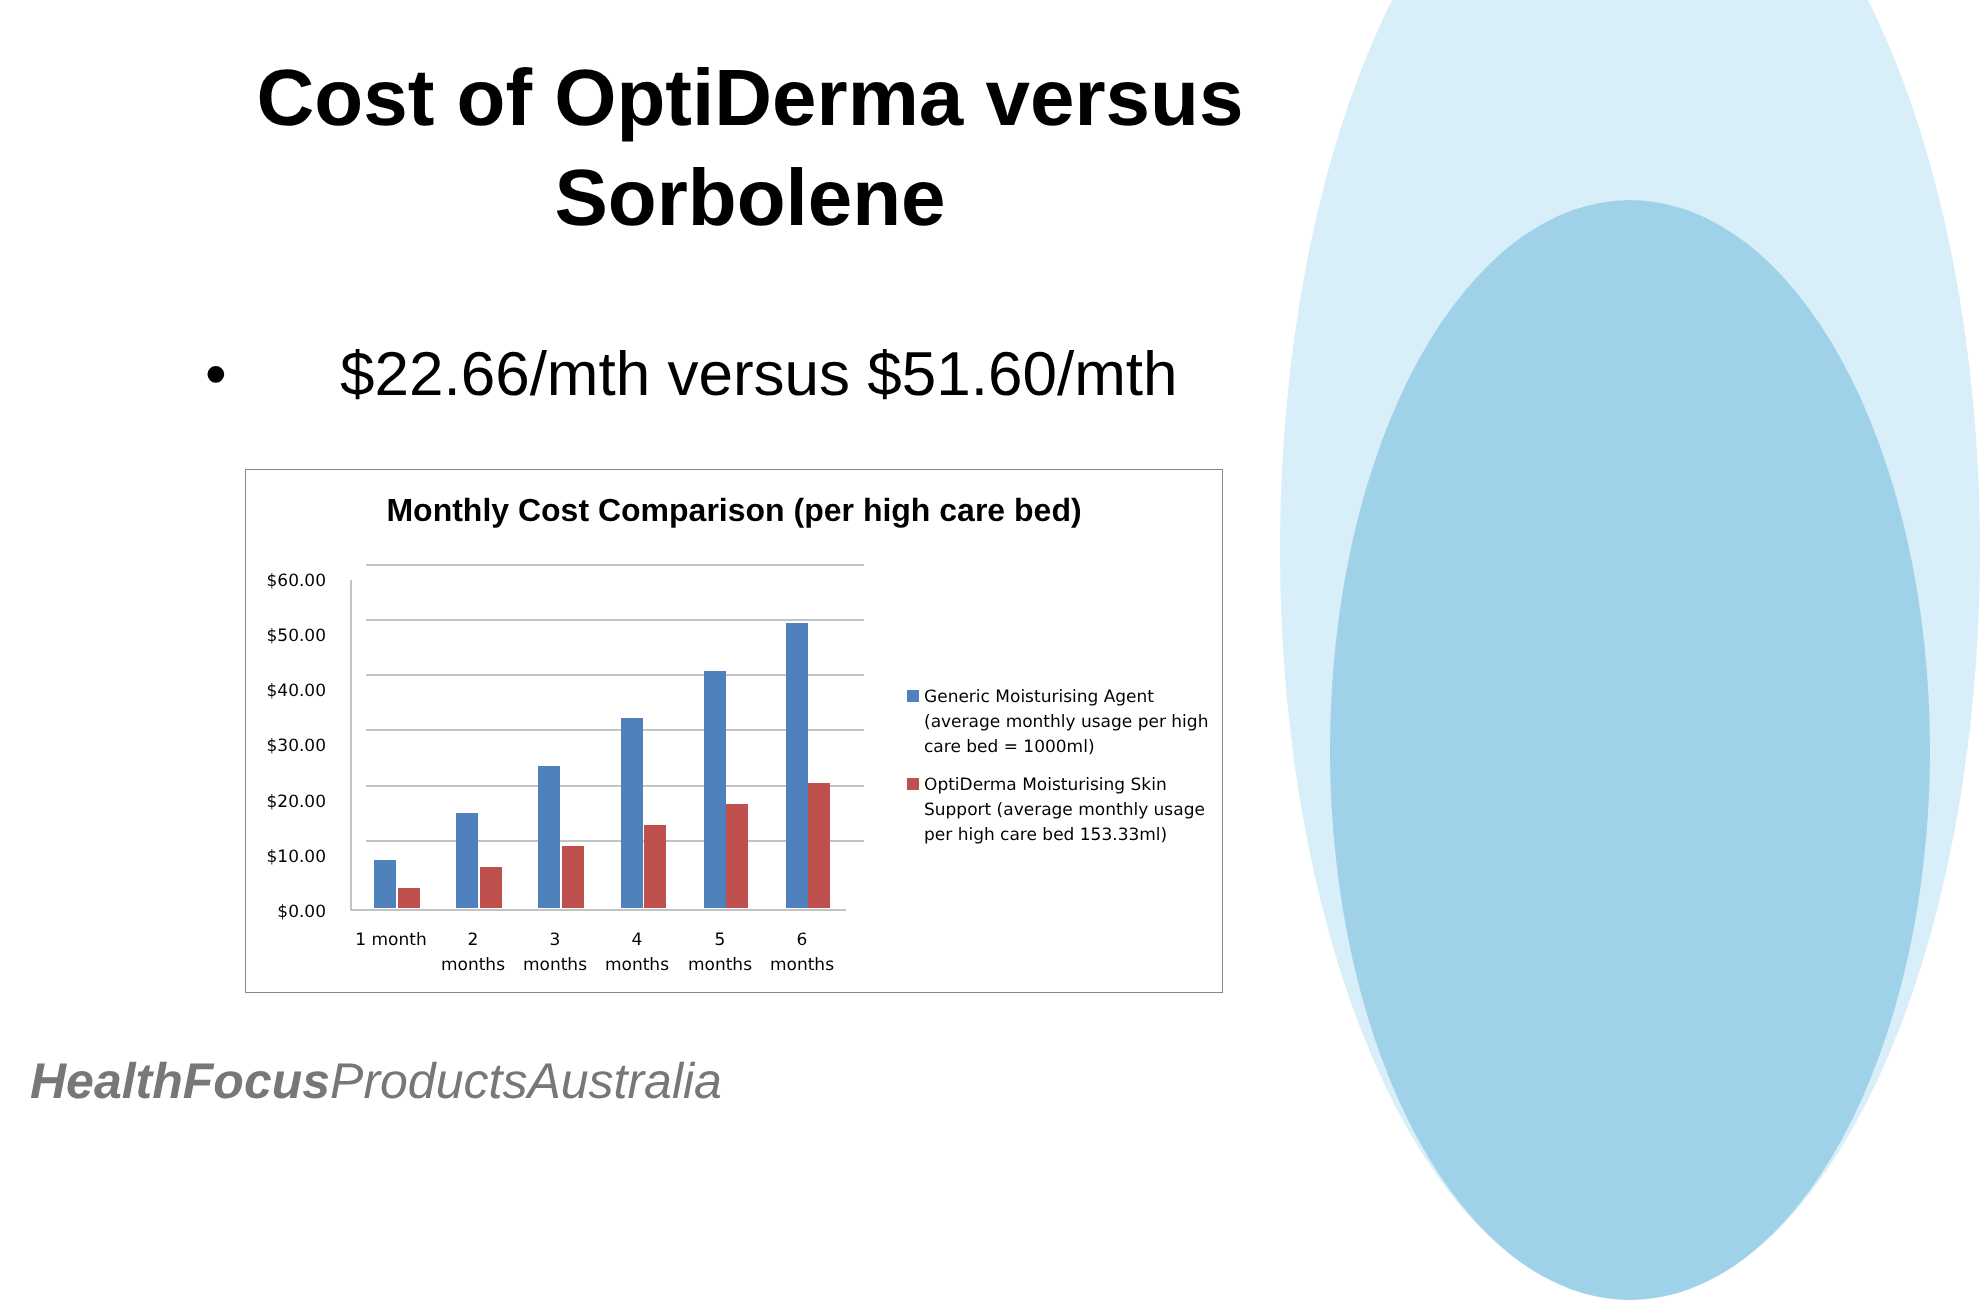Cost of OptiDerma versus
Sorbolene
• $22.66/mth versus $51.60/mth
Monthly Cost Comparison (per high care bed)
$60.00
$50.00
$40.00
$30.00
$20.00
$10.00
$0.00
1 month
2
months
3
months
4
months
5
months
6
months
Generic Moisturising Agent
(average monthly usage per high
care bed = 1000ml)
OptiDerma Moisturising Skin
Support (average monthly usage
per high care bed 153.33ml)
HealthFocus ProductsAustralia